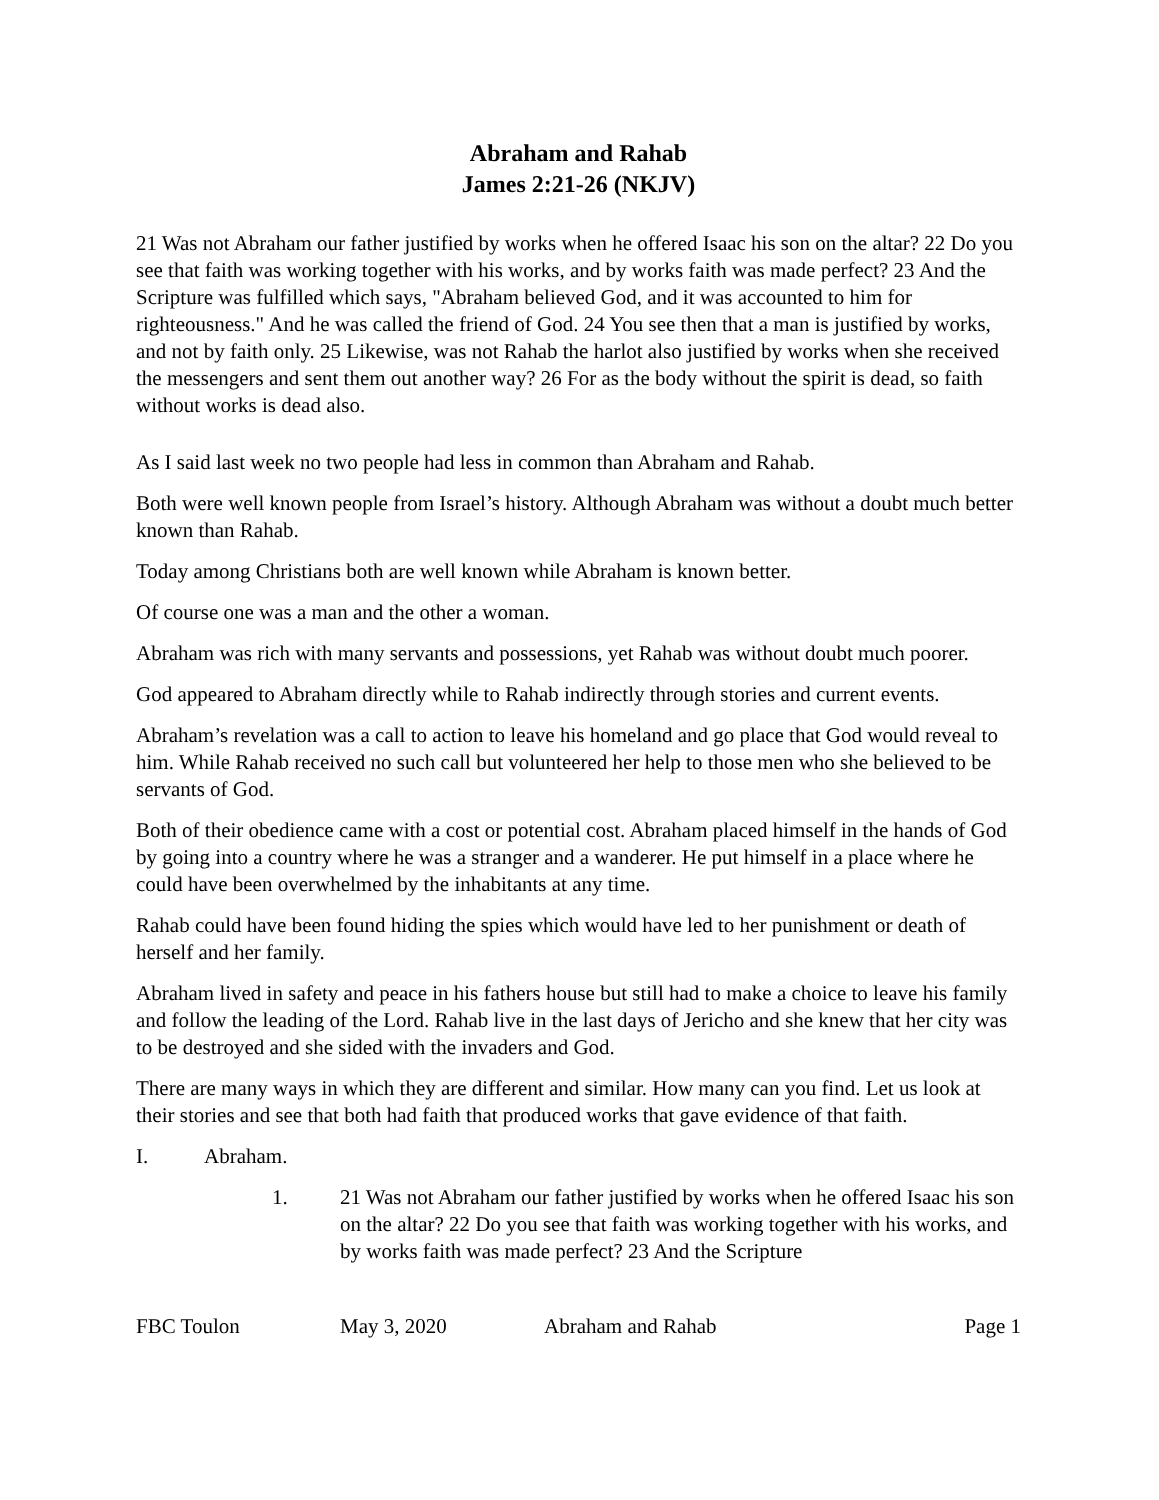Abraham and Rahab
James 2:21-26 (NKJV)
21 Was not Abraham our father justified by works when he offered Isaac his son on the altar? 22 Do you see that faith was working together with his works, and by works faith was made perfect? 23 And the Scripture was fulfilled which says, "Abraham believed God, and it was accounted to him for righteousness." And he was called the friend of God. 24 You see then that a man is justified by works, and not by faith only. 25 Likewise, was not Rahab the harlot also justified by works when she received the messengers and sent them out another way? 26 For as the body without the spirit is dead, so faith without works is dead also.
As I said last week no two people had less in common than Abraham and Rahab.
Both were well known people from Israel’s history. Although Abraham was without a doubt much better known than Rahab.
Today among Christians both are well known while Abraham is known better.
Of course one was a man and the other a woman.
Abraham was rich with many servants and possessions, yet Rahab was without doubt much poorer.
God appeared to Abraham directly while to Rahab indirectly through stories and current events.
Abraham’s revelation was a call to action to leave his homeland and go place that God would reveal to him. While Rahab received no such call but volunteered her help to those men who she believed to be servants of God.
Both of their obedience came with a cost or potential cost. Abraham placed himself in the hands of God by going into a country where he was a stranger and a wanderer. He put himself in a place where he could have been overwhelmed by the inhabitants at any time.
Rahab could have been found hiding the spies which would have led to her punishment or death of herself and her family.
Abraham lived in safety and peace in his fathers house but still had to make a choice to leave his family and follow the leading of the Lord. Rahab live in the last days of Jericho and she knew that her city was to be destroyed and she sided with the invaders and God.
There are many ways in which they are different and similar. How many can you find. Let us look at their stories and see that both had faith that produced works that gave evidence of that faith.
I. Abraham.
1. 21 Was not Abraham our father justified by works when he offered Isaac his son on the altar? 22 Do you see that faith was working together with his works, and by works faith was made perfect? 23 And the Scripture
FBC Toulon May 3, 2020 Abraham and Rahab Page 1